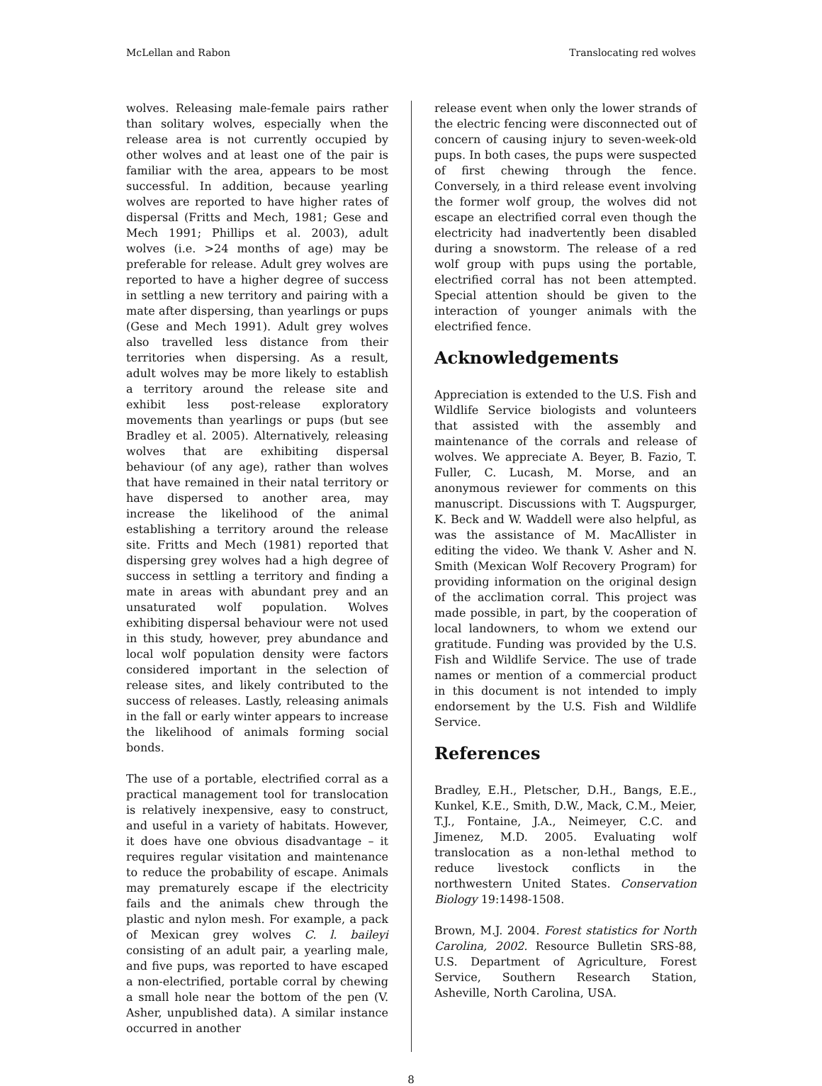McLellan and Rabon Translocating red wolves
wolves. Releasing male-female pairs rather than solitary wolves, especially when the release area is not currently occupied by other wolves and at least one of the pair is familiar with the area, appears to be most successful. In addition, because yearling wolves are reported to have higher rates of dispersal (Fritts and Mech, 1981; Gese and Mech 1991; Phillips et al. 2003), adult wolves (i.e. >24 months of age) may be preferable for release. Adult grey wolves are reported to have a higher degree of success in settling a new territory and pairing with a mate after dispersing, than yearlings or pups (Gese and Mech 1991). Adult grey wolves also travelled less distance from their territories when dispersing. As a result, adult wolves may be more likely to establish a territory around the release site and exhibit less post-release exploratory movements than yearlings or pups (but see Bradley et al. 2005). Alternatively, releasing wolves that are exhibiting dispersal behaviour (of any age), rather than wolves that have remained in their natal territory or have dispersed to another area, may increase the likelihood of the animal establishing a territory around the release site. Fritts and Mech (1981) reported that dispersing grey wolves had a high degree of success in settling a territory and finding a mate in areas with abundant prey and an unsaturated wolf population. Wolves exhibiting dispersal behaviour were not used in this study, however, prey abundance and local wolf population density were factors considered important in the selection of release sites, and likely contributed to the success of releases. Lastly, releasing animals in the fall or early winter appears to increase the likelihood of animals forming social bonds.
The use of a portable, electrified corral as a practical management tool for translocation is relatively inexpensive, easy to construct, and useful in a variety of habitats. However, it does have one obvious disadvantage – it requires regular visitation and maintenance to reduce the probability of escape. Animals may prematurely escape if the electricity fails and the animals chew through the plastic and nylon mesh. For example, a pack of Mexican grey wolves C. l. baileyi consisting of an adult pair, a yearling male, and five pups, was reported to have escaped a non-electrified, portable corral by chewing a small hole near the bottom of the pen (V. Asher, unpublished data). A similar instance occurred in another
release event when only the lower strands of the electric fencing were disconnected out of concern of causing injury to seven-week-old pups. In both cases, the pups were suspected of first chewing through the fence. Conversely, in a third release event involving the former wolf group, the wolves did not escape an electrified corral even though the electricity had inadvertently been disabled during a snowstorm. The release of a red wolf group with pups using the portable, electrified corral has not been attempted. Special attention should be given to the interaction of younger animals with the electrified fence.
Acknowledgements
Appreciation is extended to the U.S. Fish and Wildlife Service biologists and volunteers that assisted with the assembly and maintenance of the corrals and release of wolves. We appreciate A. Beyer, B. Fazio, T. Fuller, C. Lucash, M. Morse, and an anonymous reviewer for comments on this manuscript. Discussions with T. Augspurger, K. Beck and W. Waddell were also helpful, as was the assistance of M. MacAllister in editing the video. We thank V. Asher and N. Smith (Mexican Wolf Recovery Program) for providing information on the original design of the acclimation corral. This project was made possible, in part, by the cooperation of local landowners, to whom we extend our gratitude. Funding was provided by the U.S. Fish and Wildlife Service. The use of trade names or mention of a commercial product in this document is not intended to imply endorsement by the U.S. Fish and Wildlife Service.
References
Bradley, E.H., Pletscher, D.H., Bangs, E.E., Kunkel, K.E., Smith, D.W., Mack, C.M., Meier, T.J., Fontaine, J.A., Neimeyer, C.C. and Jimenez, M.D. 2005. Evaluating wolf translocation as a non-lethal method to reduce livestock conflicts in the northwestern United States. Conservation Biology 19:1498-1508.
Brown, M.J. 2004. Forest statistics for North Carolina, 2002. Resource Bulletin SRS-88, U.S. Department of Agriculture, Forest Service, Southern Research Station, Asheville, North Carolina, USA.
8